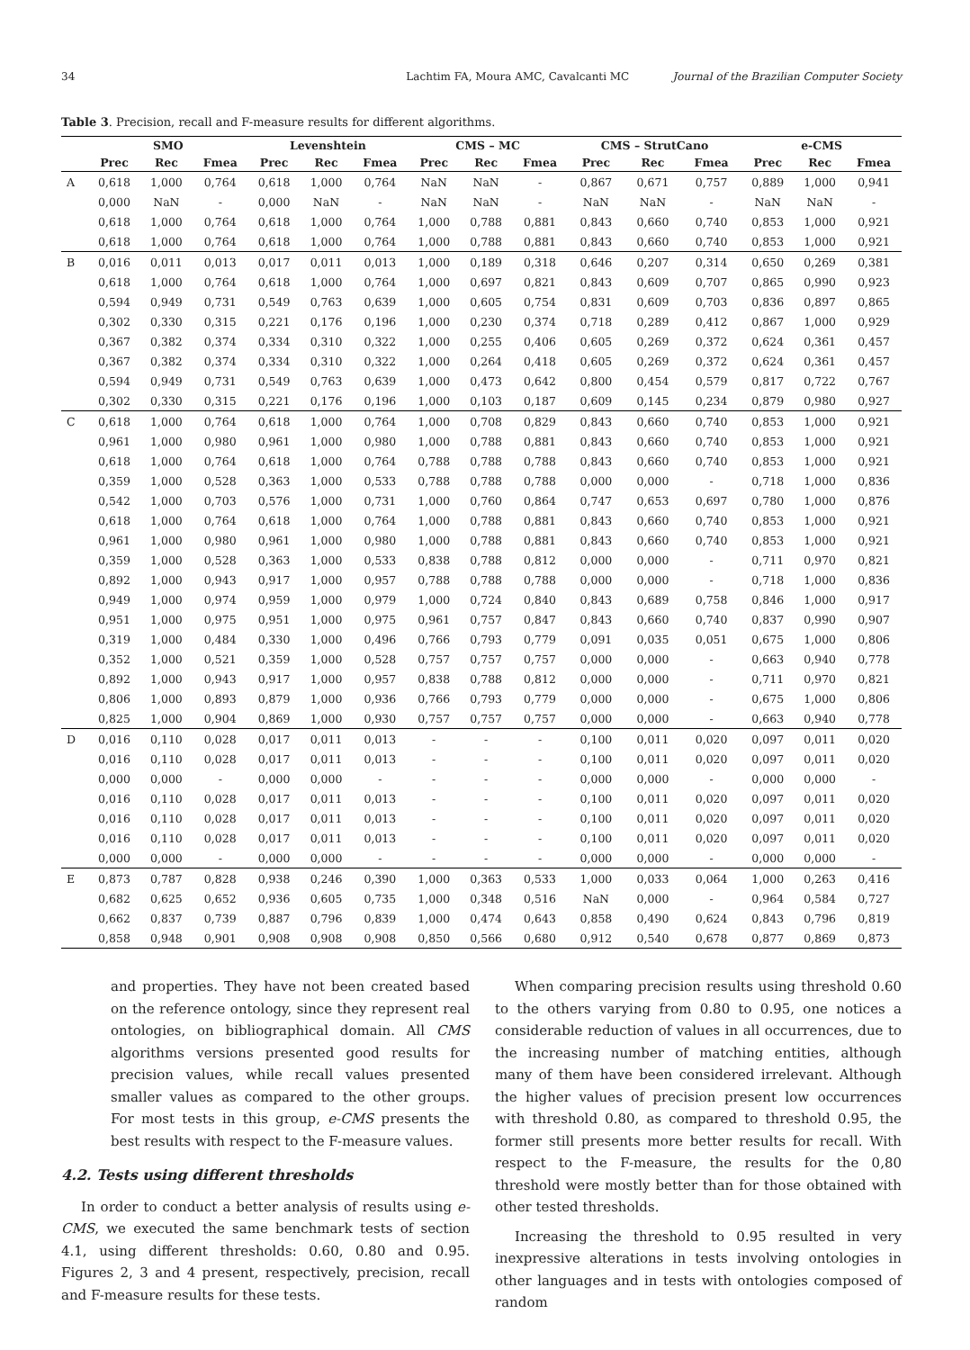34 Lachtim FA, Moura AMC, Cavalcanti MC Journal of the Brazilian Computer Society
Table 3. Precision, recall and F-measure results for different algorithms.
| | SMO | | | Levenshtein | | | CMS – MC | | | CMS – StrutCano | | | e-CMS | | |
| --- | --- | --- | --- | --- | --- | --- | --- | --- | --- | --- | --- | --- | --- | --- | --- |
| | Prec | Rec | Fmea | Prec | Rec | Fmea | Prec | Rec | Fmea | Prec | Rec | Fmea | Prec | Rec | Fmea |
| A | 0,618 | 1,000 | 0,764 | 0,618 | 1,000 | 0,764 | NaN | NaN | - | 0,867 | 0,671 | 0,757 | 0,889 | 1,000 | 0,941 |
| | 0,000 | NaN | - | 0,000 | NaN | - | NaN | NaN | - | NaN | NaN | - | NaN | NaN | - |
| | 0,618 | 1,000 | 0,764 | 0,618 | 1,000 | 0,764 | 1,000 | 0,788 | 0,881 | 0,843 | 0,660 | 0,740 | 0,853 | 1,000 | 0,921 |
| | 0,618 | 1,000 | 0,764 | 0,618 | 1,000 | 0,764 | 1,000 | 0,788 | 0,881 | 0,843 | 0,660 | 0,740 | 0,853 | 1,000 | 0,921 |
| B | 0,016 | 0,011 | 0,013 | 0,017 | 0,011 | 0,013 | 1,000 | 0,189 | 0,318 | 0,646 | 0,207 | 0,314 | 0,650 | 0,269 | 0,381 |
| | 0,618 | 1,000 | 0,764 | 0,618 | 1,000 | 0,764 | 1,000 | 0,697 | 0,821 | 0,843 | 0,609 | 0,707 | 0,865 | 0,990 | 0,923 |
| | 0,594 | 0,949 | 0,731 | 0,549 | 0,763 | 0,639 | 1,000 | 0,605 | 0,754 | 0,831 | 0,609 | 0,703 | 0,836 | 0,897 | 0,865 |
| | 0,302 | 0,330 | 0,315 | 0,221 | 0,176 | 0,196 | 1,000 | 0,230 | 0,374 | 0,718 | 0,289 | 0,412 | 0,867 | 1,000 | 0,929 |
| | 0,367 | 0,382 | 0,374 | 0,334 | 0,310 | 0,322 | 1,000 | 0,255 | 0,406 | 0,605 | 0,269 | 0,372 | 0,624 | 0,361 | 0,457 |
| | 0,367 | 0,382 | 0,374 | 0,334 | 0,310 | 0,322 | 1,000 | 0,264 | 0,418 | 0,605 | 0,269 | 0,372 | 0,624 | 0,361 | 0,457 |
| | 0,594 | 0,949 | 0,731 | 0,549 | 0,763 | 0,639 | 1,000 | 0,473 | 0,642 | 0,800 | 0,454 | 0,579 | 0,817 | 0,722 | 0,767 |
| | 0,302 | 0,330 | 0,315 | 0,221 | 0,176 | 0,196 | 1,000 | 0,103 | 0,187 | 0,609 | 0,145 | 0,234 | 0,879 | 0,980 | 0,927 |
| C | 0,618 | 1,000 | 0,764 | 0,618 | 1,000 | 0,764 | 1,000 | 0,708 | 0,829 | 0,843 | 0,660 | 0,740 | 0,853 | 1,000 | 0,921 |
| | 0,961 | 1,000 | 0,980 | 0,961 | 1,000 | 0,980 | 1,000 | 0,788 | 0,881 | 0,843 | 0,660 | 0,740 | 0,853 | 1,000 | 0,921 |
| | 0,618 | 1,000 | 0,764 | 0,618 | 1,000 | 0,764 | 0,788 | 0,788 | 0,788 | 0,843 | 0,660 | 0,740 | 0,853 | 1,000 | 0,921 |
| | 0,359 | 1,000 | 0,528 | 0,363 | 1,000 | 0,533 | 0,788 | 0,788 | 0,788 | 0,000 | 0,000 | - | 0,718 | 1,000 | 0,836 |
| | 0,542 | 1,000 | 0,703 | 0,576 | 1,000 | 0,731 | 1,000 | 0,760 | 0,864 | 0,747 | 0,653 | 0,697 | 0,780 | 1,000 | 0,876 |
| | 0,618 | 1,000 | 0,764 | 0,618 | 1,000 | 0,764 | 1,000 | 0,788 | 0,881 | 0,843 | 0,660 | 0,740 | 0,853 | 1,000 | 0,921 |
| | 0,961 | 1,000 | 0,980 | 0,961 | 1,000 | 0,980 | 1,000 | 0,788 | 0,881 | 0,843 | 0,660 | 0,740 | 0,853 | 1,000 | 0,921 |
| | 0,359 | 1,000 | 0,528 | 0,363 | 1,000 | 0,533 | 0,838 | 0,788 | 0,812 | 0,000 | 0,000 | - | 0,711 | 0,970 | 0,821 |
| | 0,892 | 1,000 | 0,943 | 0,917 | 1,000 | 0,957 | 0,788 | 0,788 | 0,788 | 0,000 | 0,000 | - | 0,718 | 1,000 | 0,836 |
| | 0,949 | 1,000 | 0,974 | 0,959 | 1,000 | 0,979 | 1,000 | 0,724 | 0,840 | 0,843 | 0,689 | 0,758 | 0,846 | 1,000 | 0,917 |
| | 0,951 | 1,000 | 0,975 | 0,951 | 1,000 | 0,975 | 0,961 | 0,757 | 0,847 | 0,843 | 0,660 | 0,740 | 0,837 | 0,990 | 0,907 |
| | 0,319 | 1,000 | 0,484 | 0,330 | 1,000 | 0,496 | 0,766 | 0,793 | 0,779 | 0,091 | 0,035 | 0,051 | 0,675 | 1,000 | 0,806 |
| | 0,352 | 1,000 | 0,521 | 0,359 | 1,000 | 0,528 | 0,757 | 0,757 | 0,757 | 0,000 | 0,000 | - | 0,663 | 0,940 | 0,778 |
| | 0,892 | 1,000 | 0,943 | 0,917 | 1,000 | 0,957 | 0,838 | 0,788 | 0,812 | 0,000 | 0,000 | - | 0,711 | 0,970 | 0,821 |
| | 0,806 | 1,000 | 0,893 | 0,879 | 1,000 | 0,936 | 0,766 | 0,793 | 0,779 | 0,000 | 0,000 | - | 0,675 | 1,000 | 0,806 |
| | 0,825 | 1,000 | 0,904 | 0,869 | 1,000 | 0,930 | 0,757 | 0,757 | 0,757 | 0,000 | 0,000 | - | 0,663 | 0,940 | 0,778 |
| D | 0,016 | 0,110 | 0,028 | 0,017 | 0,011 | 0,013 | - | - | - | 0,100 | 0,011 | 0,020 | 0,097 | 0,011 | 0,020 |
| | 0,016 | 0,110 | 0,028 | 0,017 | 0,011 | 0,013 | - | - | - | 0,100 | 0,011 | 0,020 | 0,097 | 0,011 | 0,020 |
| | 0,000 | 0,000 | - | 0,000 | 0,000 | - | - | - | - | 0,000 | 0,000 | - | 0,000 | 0,000 | - |
| | 0,016 | 0,110 | 0,028 | 0,017 | 0,011 | 0,013 | - | - | - | 0,100 | 0,011 | 0,020 | 0,097 | 0,011 | 0,020 |
| | 0,016 | 0,110 | 0,028 | 0,017 | 0,011 | 0,013 | - | - | - | 0,100 | 0,011 | 0,020 | 0,097 | 0,011 | 0,020 |
| | 0,016 | 0,110 | 0,028 | 0,017 | 0,011 | 0,013 | - | - | - | 0,100 | 0,011 | 0,020 | 0,097 | 0,011 | 0,020 |
| | 0,000 | 0,000 | - | 0,000 | 0,000 | - | - | - | - | 0,000 | 0,000 | - | 0,000 | 0,000 | - |
| E | 0,873 | 0,787 | 0,828 | 0,938 | 0,246 | 0,390 | 1,000 | 0,363 | 0,533 | 1,000 | 0,033 | 0,064 | 1,000 | 0,263 | 0,416 |
| | 0,682 | 0,625 | 0,652 | 0,936 | 0,605 | 0,735 | 1,000 | 0,348 | 0,516 | NaN | 0,000 | - | 0,964 | 0,584 | 0,727 |
| | 0,662 | 0,837 | 0,739 | 0,887 | 0,796 | 0,839 | 1,000 | 0,474 | 0,643 | 0,858 | 0,490 | 0,624 | 0,843 | 0,796 | 0,819 |
| | 0,858 | 0,948 | 0,901 | 0,908 | 0,908 | 0,908 | 0,850 | 0,566 | 0,680 | 0,912 | 0,540 | 0,678 | 0,877 | 0,869 | 0,873 |
and properties. They have not been created based on the reference ontology, since they represent real ontologies, on bibliographical domain. All CMS algorithms versions presented good results for precision values, while recall values presented smaller values as compared to the other groups. For most tests in this group, e-CMS presents the best results with respect to the F-measure values.
4.2. Tests using different thresholds
In order to conduct a better analysis of results using e-CMS, we executed the same benchmark tests of section 4.1, using different thresholds: 0.60, 0.80 and 0.95. Figures 2, 3 and 4 present, respectively, precision, recall and F-measure results for these tests.
When comparing precision results using threshold 0.60 to the others varying from 0.80 to 0.95, one notices a considerable reduction of values in all occurrences, due to the increasing number of matching entities, although many of them have been considered irrelevant. Although the higher values of precision present low occurrences with threshold 0.80, as compared to threshold 0.95, the former still presents more better results for recall. With respect to the F-measure, the results for the 0,80 threshold were mostly better than for those obtained with other tested thresholds.
Increasing the threshold to 0.95 resulted in very inexpressive alterations in tests involving ontologies in other languages and in tests with ontologies composed of random